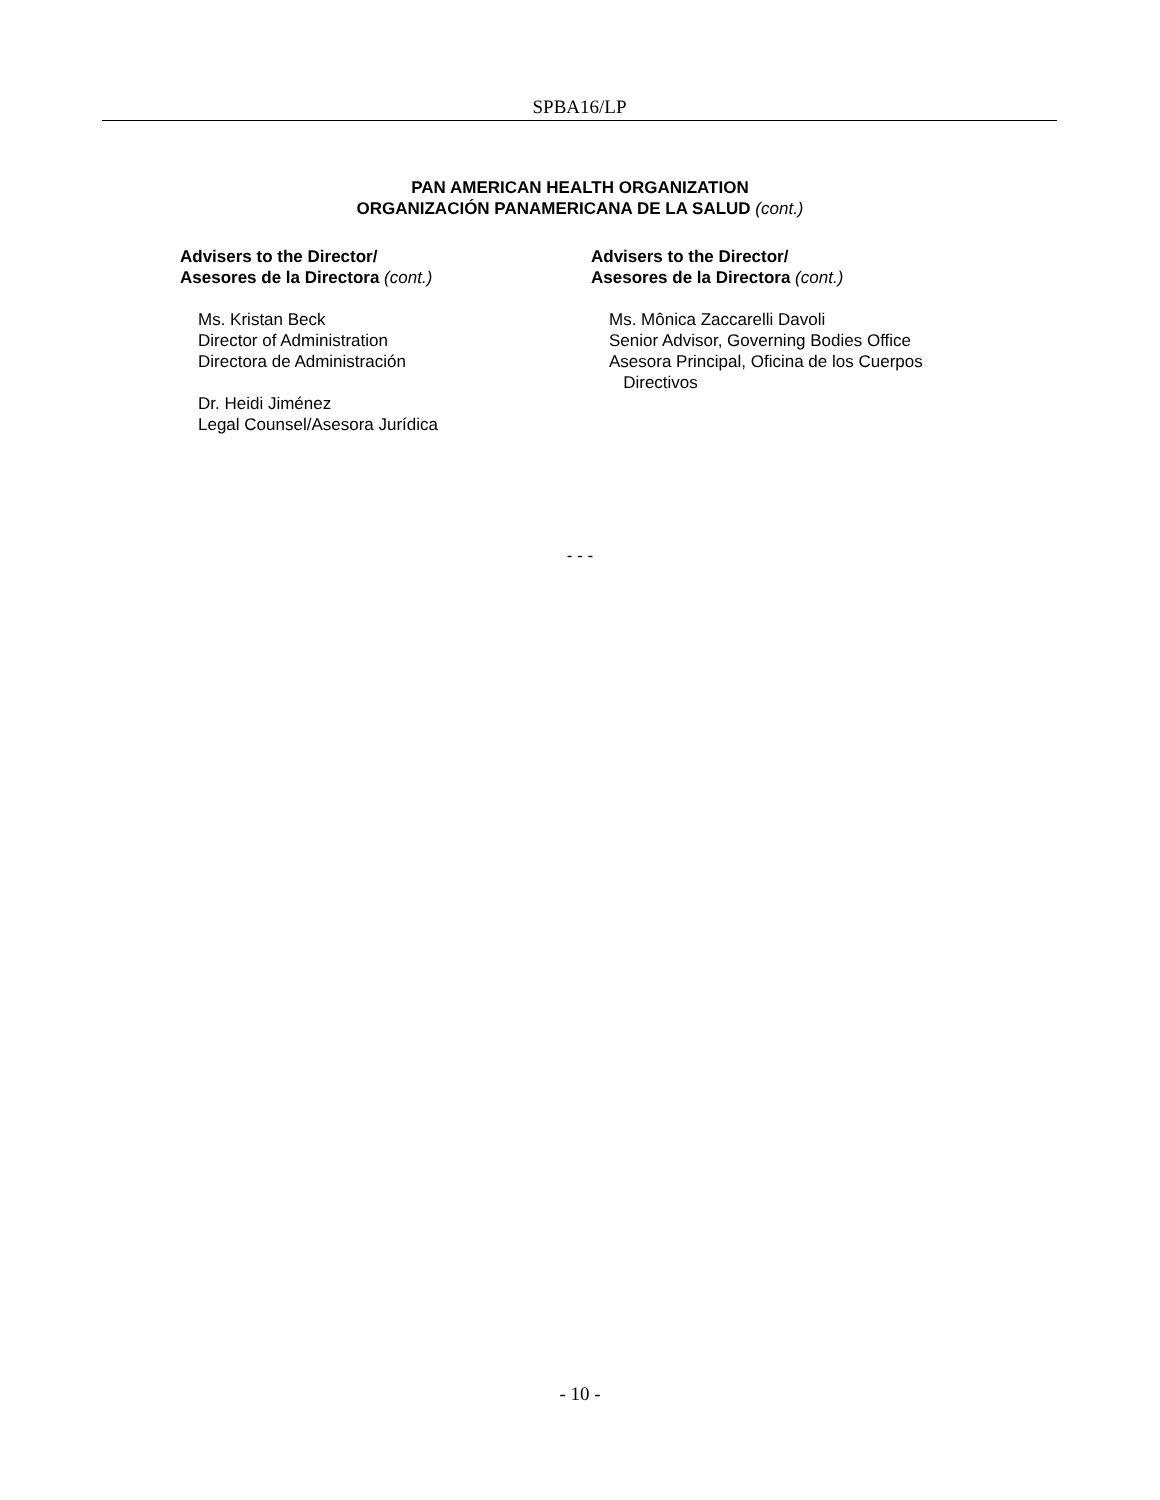SPBA16/LP
PAN AMERICAN HEALTH ORGANIZATION
ORGANIZACIÓN PANAMERICANA DE LA SALUD (cont.)
Advisers to the Director/
Asesores de la Directora (cont.)
Ms. Kristan Beck
Director of Administration
Directora de Administración
Dr. Heidi Jiménez
Legal Counsel/Asesora Jurídica
Advisers to the Director/
Asesores de la Directora (cont.)
Ms. Mônica Zaccarelli Davoli
Senior Advisor, Governing Bodies Office
Asesora Principal, Oficina de los Cuerpos
Directivos
- - -
- 10 -